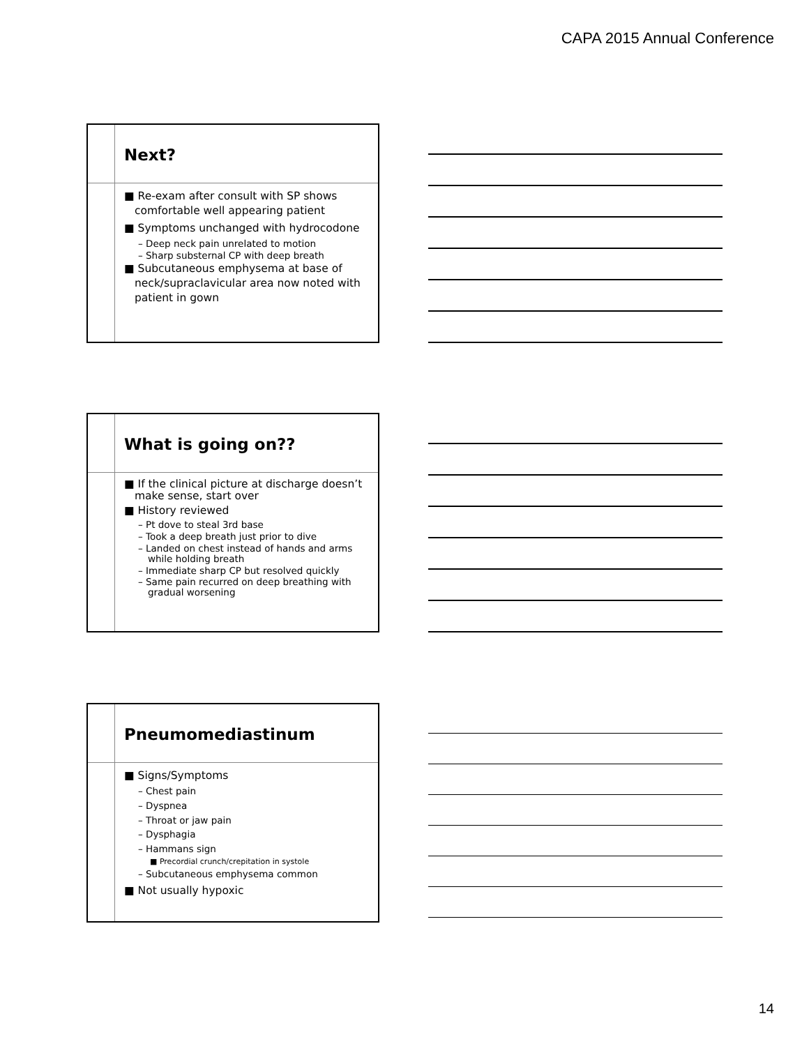CAPA 2015 Annual Conference
Next?
■ Re-exam after consult with SP shows comfortable well appearing patient
■ Symptoms unchanged with hydrocodone
– Deep neck pain unrelated to motion
– Sharp substernal CP with deep breath
■ Subcutaneous emphysema at base of neck/supraclavicular area now noted with patient in gown
What is going on??
■ If the clinical picture at discharge doesn’t make sense, start over
■ History reviewed
– Pt dove to steal 3rd base
– Took a deep breath just prior to dive
– Landed on chest instead of hands and arms while holding breath
– Immediate sharp CP but resolved quickly
– Same pain recurred on deep breathing with gradual worsening
Pneumomediastinum
■ Signs/Symptoms
– Chest pain
– Dyspnea
– Throat or jaw pain
– Dysphagia
– Hammans sign
■ Precordial crunch/crepitation in systole
– Subcutaneous emphysema common
■ Not usually hypoxic
14